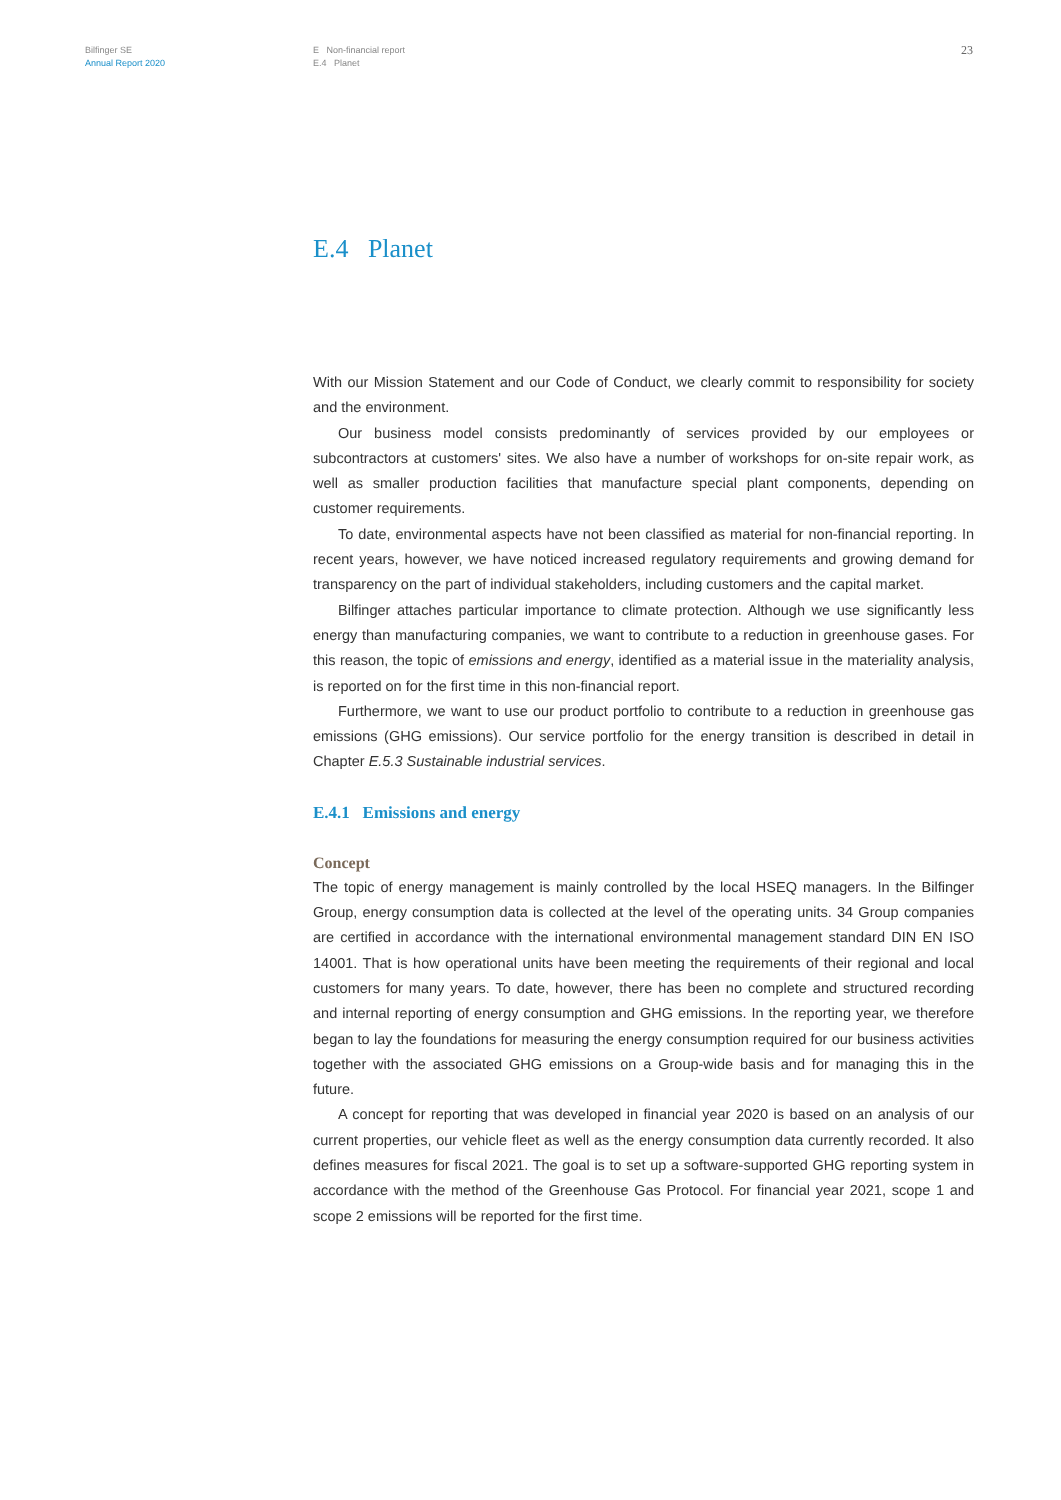Bilfinger SE
Annual Report 2020
E Non-financial report
E.4 Planet
23
E.4 Planet
With our Mission Statement and our Code of Conduct, we clearly commit to responsibility for society and the environment.
Our business model consists predominantly of services provided by our employees or subcontractors at customers' sites. We also have a number of workshops for on-site repair work, as well as smaller production facilities that manufacture special plant components, depending on customer requirements.
To date, environmental aspects have not been classified as material for non-financial reporting. In recent years, however, we have noticed increased regulatory requirements and growing demand for transparency on the part of individual stakeholders, including customers and the capital market.
Bilfinger attaches particular importance to climate protection. Although we use significantly less energy than manufacturing companies, we want to contribute to a reduction in greenhouse gases. For this reason, the topic of emissions and energy, identified as a material issue in the materiality analysis, is reported on for the first time in this non-financial report.
Furthermore, we want to use our product portfolio to contribute to a reduction in greenhouse gas emissions (GHG emissions). Our service portfolio for the energy transition is described in detail in Chapter E.5.3 Sustainable industrial services.
E.4.1 Emissions and energy
Concept
The topic of energy management is mainly controlled by the local HSEQ managers. In the Bilfinger Group, energy consumption data is collected at the level of the operating units. 34 Group companies are certified in accordance with the international environmental management standard DIN EN ISO 14001. That is how operational units have been meeting the requirements of their regional and local customers for many years. To date, however, there has been no complete and structured recording and internal reporting of energy consumption and GHG emissions. In the reporting year, we therefore began to lay the foundations for measuring the energy consumption required for our business activities together with the associated GHG emissions on a Group-wide basis and for managing this in the future.
A concept for reporting that was developed in financial year 2020 is based on an analysis of our current properties, our vehicle fleet as well as the energy consumption data currently recorded. It also defines measures for fiscal 2021. The goal is to set up a software-supported GHG reporting system in accordance with the method of the Greenhouse Gas Protocol. For financial year 2021, scope 1 and scope 2 emissions will be reported for the first time.